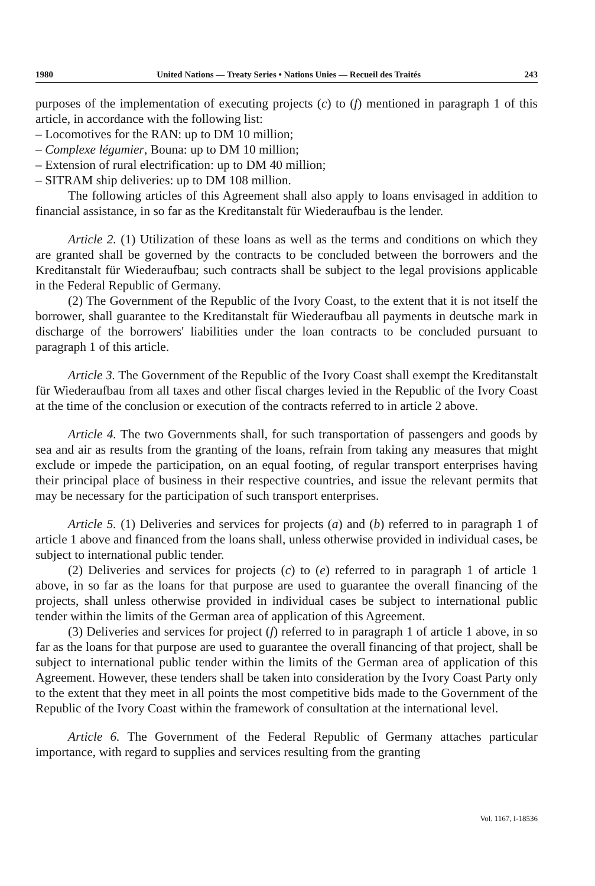1980 United Nations — Treaty Series • Nations Unies — Recueil des Traités 243
purposes of the implementation of executing projects (c) to (f) mentioned in paragraph 1 of this article, in accordance with the following list:
– Locomotives for the RAN: up to DM 10 million;
– Complexe légumier, Bouna: up to DM 10 million;
– Extension of rural electrification: up to DM 40 million;
– SITRAM ship deliveries: up to DM 108 million.
The following articles of this Agreement shall also apply to loans envisaged in addition to financial assistance, in so far as the Kreditanstalt für Wiederaufbau is the lender.
Article 2. (1) Utilization of these loans as well as the terms and conditions on which they are granted shall be governed by the contracts to be concluded between the borrowers and the Kreditanstalt für Wiederaufbau; such contracts shall be subject to the legal provisions applicable in the Federal Republic of Germany.
(2) The Government of the Republic of the Ivory Coast, to the extent that it is not itself the borrower, shall guarantee to the Kreditanstalt für Wiederaufbau all payments in deutsche mark in discharge of the borrowers' liabilities under the loan contracts to be concluded pursuant to paragraph 1 of this article.
Article 3. The Government of the Republic of the Ivory Coast shall exempt the Kreditanstalt für Wiederaufbau from all taxes and other fiscal charges levied in the Republic of the Ivory Coast at the time of the conclusion or execution of the contracts referred to in article 2 above.
Article 4. The two Governments shall, for such transportation of passengers and goods by sea and air as results from the granting of the loans, refrain from taking any measures that might exclude or impede the participation, on an equal footing, of regular transport enterprises having their principal place of business in their respective countries, and issue the relevant permits that may be necessary for the participation of such transport enterprises.
Article 5. (1) Deliveries and services for projects (a) and (b) referred to in paragraph 1 of article 1 above and financed from the loans shall, unless otherwise provided in individual cases, be subject to international public tender.
(2) Deliveries and services for projects (c) to (e) referred to in paragraph 1 of article 1 above, in so far as the loans for that purpose are used to guarantee the overall financing of the projects, shall unless otherwise provided in individual cases be subject to international public tender within the limits of the German area of application of this Agreement.
(3) Deliveries and services for project (f) referred to in paragraph 1 of article 1 above, in so far as the loans for that purpose are used to guarantee the overall financing of that project, shall be subject to international public tender within the limits of the German area of application of this Agreement. However, these tenders shall be taken into consideration by the Ivory Coast Party only to the extent that they meet in all points the most competitive bids made to the Government of the Republic of the Ivory Coast within the framework of consultation at the international level.
Article 6. The Government of the Federal Republic of Germany attaches particular importance, with regard to supplies and services resulting from the granting
Vol. 1167, I-18536